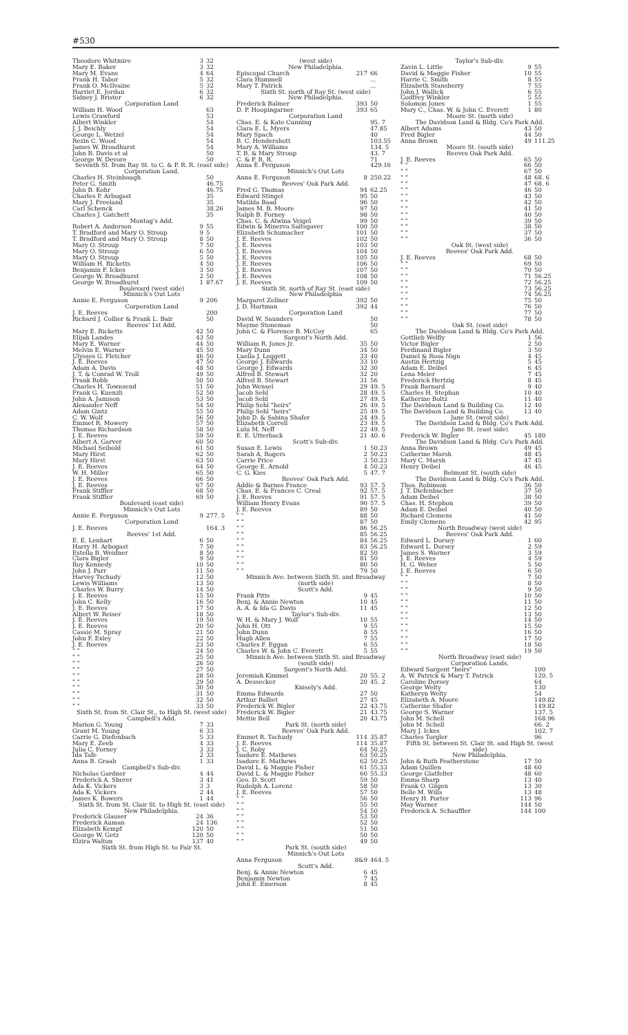#530
| Theodore Whitmire | 3 | 32 |
| Mary E. Baker | 3 | 32 |
| Mary M. Evans | 4 | 64 |
| Frank H. Tabor | 5 | 32 |
| Frank O. McIlvaine | 5 | 32 |
| Harriet E. Jordan | 6 | 32 |
| Sidney J. Brister | 6 | 32 |
| Corporation Land | | |
| William H. Wood | | 63 |
| Lewis Crawford | | 53 |
| Albert Winkler | | 54 |
| J. J. Beichly | | 54 |
| George L. Wetzel | | 54 |
| Rezin C. Wood | | 54 |
| James W. Broadhurst | | 54 |
| John R. Davis et al | | 50 |
| George W. Devore | | 50 |
| Seventh St. from Ray St. to C. & P. R. R. (east side) | | |
| Corporation Land. | | |
| Charles H. Steinbaugh | | 50 |
| Peter G. Smith | | 46.75 |
| John B. Kohr | | 46.75 |
| Charles P. Arbogast | | 35 |
| Mary J. Freeland | | 35 |
| Carl Schenck | | 38.26 |
| Charles J. Gatchett | | 35 |
| Montag's Add. | | |
| Robert A. Anderson | 9 | 55 |
| T. Bradford and Mary O. Stroup | 9 | 5 |
| T. Bradford and Mary O. Stroup | 8 | 50 |
| Mary O. Stroup | 7 | 50 |
| Mary O. Stroup | 6 | 50 |
| Mary O. Stroup | 5 | 50 |
| William H. Ricketts | 4 | 50 |
| Benjamin F. Ickes | 3 | 50 |
| George W. Broadhurst | 2 | 50 |
| George W. Broadhurst | 1 | 87.67 |
| Boulevard (west side) Minnich's Out Lots | | |
| Annie E. Ferguson | 9 | 206 |
| Corporation Land | | |
| J. E. Reeves | | 200 |
| Richard J. Collier & Frank L. Bair | | 50 |
| Reeves' 1st Add. | | |
| Mary E. Ricketts | 42 | 50 |
| Elijah Landes | 43 | 50 |
| Mary E. Warner | 44 | 50 |
| Melvin E. Warner | 45 | 50 |
| Ulysses G. Fletcher | 46 | 50 |
| J. E. Reeves | 47 | 50 |
| Adam A. Davis | 48 | 50 |
| J. T. & Conrad W. Troll | 49 | 50 |
| Frank Robb | 50 | 50 |
| Charles H. Townsend | 51 | 50 |
| Frank G. Kuenzli | 52 | 50 |
| John A. Jamison | 53 | 50 |
| Alexander Neff | 54 | 50 |
| Adam Gintz | 55 | 50 |
| C. W. Wolf | 56 | 50 |
| Emmet R. Mowery | 57 | 50 |
| Thomas Richardson | 58 | 50 |
| J. E. Reeves | 59 | 50 |
| Albert A. Garver | 60 | 50 |
| Michael Seibold | 61 | 50 |
| Mary Hirst | 62 | 50 |
| Mary Hirst | 63 | 50 |
| J. E. Reeves | 64 | 50 |
| W. H. Miller | 65 | 50 |
| J. E. Reeves | 66 | 50 |
| J. E. Reeves | 67 | 50 |
| Frank Stiffler | 68 | 50 |
| Frank Stiffler | 69 | 50 |
| Boulevard (east side) Minnich's Out Lots | | |
| Annie E. Ferguson | 9 | 277. 5 |
| Corporation Lond | | |
| J. E. Reeves | | 164. 3 |
| Reeves' 1st Add. | | |
| E. E. Lenhart | 6 | 50 |
| Harry H. Arbogast | 7 | 50 |
| Estella B. Weidner | 8 | 50 |
| Clara Bigler | 9 | 50 |
| Roy Kennedy | 10 | 50 |
| John J. Parr | 11 | 50 |
| Harvey Tschudy | 12 | 50 |
| Lewis Williams | 13 | 50 |
| Charles W. Burry | 14 | 50 |
| J. E. Reeves | 15 | 50 |
| John C. Kelly | 16 | 50 |
| J. E. Reeves | 17 | 50 |
| Albert W. Reiser | 18 | 50 |
| J. E. Reeves | 19 | 50 |
| J. E. Reeves | 20 | 50 |
| Cassie M. Spray | 21 | 50 |
| John F. Exley | 22 | 50 |
| J. E. Reeves | 23 | 50 |
| " " | 24 | 50 |
| " " | 25 | 50 |
| " " | 26 | 50 |
| " " | 27 | 50 |
| " " | 28 | 50 |
| " " | 29 | 50 |
| " " | 30 | 50 |
| " " | 31 | 50 |
| " " | 32 | 50 |
| " " | 33 | 50 |
| Sixth St. from St. Clair St., to High St. (west side) | | |
| Campbell's Add. | | |
| Marion G. Young | 7 | 33 |
| Grant M. Young | 6 | 33 |
| Carrie G. Diefenbach | 5 | 33 |
| Mary E. Zeeb | 4 | 33 |
| Julia C. Forney | 3 | 33 |
| Ida Tafe | 2 | 33 |
| Anna B. Graab | 1 | 33 |
| Campbell's Sub-div. | | |
| Nicholas Gardner | 4 | 44 |
| Frederick A. Sherer | 3 | 41 |
| Ada K. Vickers | 3 | 3 |
| Ada K. Vickers | 2 | 44 |
| James K. Bowers | 1 | 44 |
| Sixth St. from St. Clair St. to High St. (east side) | | |
| New Philadelphia. | | |
| Frederick Glauser | 24 | 36 |
| Frederick Auman | 24 | 136 |
| Elizabeth Kempf | 120 | 50 |
| George W. Getz | 120 | 50 |
| Elzira Walton | 137 | 40 |
| Sixth St. from High St. to Fair St. | | |
| (west side) New Philadelphia. | | |
| Episcopal Church | 217 | 66 |
| Clara Hummell | | ... |
| Mary T. Patrick | | ... |
| Sixth St. north of Ray St. (west side) New Philadelphia. | | |
| Frederick Balmer | 393 | 50 |
| D. P. Hoopingarner | 393 | 65 |
| Corporation Land | | |
| Chas. E. & Kate Cunning | | 95. 7 |
| Clara E. L. Myers | | 47.85 |
| Mary Spach | | 40 |
| B. C. Hendershott | | 103.55 |
| Mary A. Williams | | 134. 5 |
| T. B. & Mary Stroup | | 43. 7 |
| C. & P. R. R. | | 71 |
| Anna E. Ferguson | | 429.16 |
| Minnich's Out Lots | | |
| Anna E. Ferguson | 8 | 250.22 |
| Reeves' Oak Park Add. | | |
| Fred G. Thomas | 94 | 62.25 |
| Edward Stingel | 95 | 50 |
| Matilda Baad | 96 | 50 |
| James M. B. Moore | 97 | 50 |
| Ralph B. Forney | 98 | 50 |
| Chas. C. & Alwina Veigel | 99 | 50 |
| Edwin & Minerva Saltsgaver | 100 | 50 |
| Elizabeth Schumacher | 101 | 50 |
| J. E. Reeves | 102 | 50 |
| J. E. Reeves | 103 | 50 |
| J. E. Reeves | 104 | 50 |
| J. E. Reeves | 105 | 50 |
| J. E. Reeves | 106 | 50 |
| J. E. Reeves | 107 | 50 |
| J. E. Reeves | 108 | 50 |
| J. E. Reeves | 109 | 50 |
| Sixth St. north of Ray St. (east side) New Philadelphia | | |
| Margaret Zellner | 392 | 50 |
| J. D. Hartman | 392 | 44 |
| Corporation Land | | |
| David W. Saunders | | 50 |
| Mayme Stoneman | | 50 |
| John C. & Florence B. McCoy | | 65 |
| Sargent's North Add. | | |
| William R. Jones Jr. | 35 | 50 |
| Mary Dunn | 34 | 50 |
| Luella J. Leggett | 33 | 40 |
| George J. Edwards | 33 | 10 |
| George J. Edwards | 32 | 30 |
| Alfred B. Stewart | 32 | 20 |
| Alfred B. Stewart | 31 | 56 |
| John Wensel | 29 | 49. 5 |
| Jacob Sehl | 28 | 49. 5 |
| Jacob Sehl | 27 | 49. 5 |
| Philip Sehl "heirs" | 26 | 49. 5 |
| Philip Sehl "heirs" | 25 | 49. 5 |
| John D. & Sabina Shafer | 24 | 49. 5 |
| Elizabeth Correll | 23 | 49. 5 |
| Lulu M. Neff | 22 | 49. 5 |
| E. E. Utterback | 21 | 40. 6 |
| Scott's Sub-div. | | |
| Susan E. Lewis | 1 | 50.23 |
| Sarah A. Rogers | 2 | 50.23 |
| Carrie Price | 3 | 50.23 |
| George E. Arnold | 4 | 50.23 |
| C. G. Kies | 5 | 47. 7 |
| Reeves' Oak Park Add. | | |
| Addie & Barnes France | 93 | 57. 5 |
| Chas. E. & Frances C. Creal | 92 | 57. 5 |
| J. E. Reeves | 91 | 57. 5 |
| William Henry Evans | 90 | 57. 5 |
| J. E. Reeves | 89 | 50 |
| " " | 88 | 50 |
| " " | 87 | 50 |
| " " | 86 | 56.25 |
| " " | 85 | 56.25 |
| " " | 84 | 56.25 |
| " " | 83 | 56.25 |
| " " | 82 | 50 |
| " " | 81 | 50 |
| " " | 80 | 50 |
| " " | 79 | 50 |
| Minnich Ave. between Sixth St. and Broadway (north side) Scott's Add. | | |
| Frank Pitts | 9 | 45 |
| Benj. & Annie Newton | 10 | 45 |
| A. A. & Ida G. Davis | 11 | 45 |
| Taylor's Sub-div. | | |
| W. H. & Mary J. Wolf | 10 | 55 |
| John H. Ott | 9 | 55 |
| John Dunn | 8 | 55 |
| Hugh Allen | 7 | 55 |
| Charles F. Eggan | 6 | 55 |
| Charles W. & John C. Everett | 5 | 55 |
| Minnich Ave. between Sixth St. and Broadway (south side) Sargent's North Add. | | |
| Jeremiah Kimmel | 20 | 55. 2 |
| A. Dessecker | 20 | 45. 2 |
| Knisely's Add. | | |
| Emma Edwards | 27 | 50 |
| Arthur Balliet | 27 | 45 |
| Frederick W. Bigler | 22 | 43.75 |
| Frederick W. Bigler | 21 | 43.75 |
| Mettie Bell | 20 | 43.75 |
| Park St. (north side) Reeves' Oak Park Add. | | |
| Emmet R. Tschudy | 114 | 35.87 |
| J. E. Reeves | 114 | 35.87 |
| J. C. Roby | 64 | 50.25 |
| Isadore E. Mathews | 63 | 50.25 |
| Isadore E. Mathews | 62 | 50.25 |
| David L. & Maggie Fisher | 61 | 55.33 |
| David L. & Maggie Fisher | 60 | 55.33 |
| Geo. D. Scott | 59 | 50 |
| Rudolph A. Lorenz | 58 | 50 |
| J. E. Reeves | 57 | 50 |
| " " | 56 | 50 |
| " " | 55 | 50 |
| " " | 54 | 50 |
| " " | 53 | 50 |
| " " | 52 | 50 |
| " " | 51 | 50 |
| " " | 50 | 50 |
| " " | 49 | 50 |
| Park St. (south side) Minnich's Out Lots | | |
| Anna Ferguson | 8&9 | 464. 5 |
| Scott's Add. | | |
| Benj. & Annie Newton | 6 | 45 |
| Benjamin Newton | 7 | 45 |
| John E. Emerson | 8 | 45 |
| Taylor's Sub-div. | | |
| Zavin L. Little | 9 | 55 |
| David & Maggie Fisher | 10 | 55 |
| Harrie C. Smith | 8 | 55 |
| Elizabeth Stansberry | 7 | 55 |
| John J. Wallick | 6 | 55 |
| Godfrey Winkler | 5 | 55 |
| Solomon Jones | 1 | 55 |
| Mary C., Chas. W. & John C. Everett | 1 | 80 |
| Moore St. (north side) The Davidson Land & Bldg. Co's Park Add. | | |
| Albert Adams | 43 | 50 |
| Fred Bigler | 44 | 50 |
| Anna Brown | 49 | 111.25 |
| Moore St. (south side) Reeves Oak Park Add. | | |
| J. E. Reeves | 65 | 50 |
| " " | 66 | 50 |
| " " | 67 | 50 |
| " " | 48 | 68. 6 |
| " " | 47 | 68. 6 |
| " " | 46 | 50 |
| " " | 43 | 50 |
| " " | 42 | 50 |
| " " | 41 | 50 |
| " " | 40 | 50 |
| " " | 39 | 50 |
| " " | 38 | 50 |
| " " | 37 | 50 |
| " " | 36 | 50 |
| Oak St. (west side) Reeves' Oak Park Add. | | |
| J. E. Reeves | 68 | 50 |
| " " | 69 | 50 |
| " " | 70 | 50 |
| " " | 71 | 56.25 |
| " " | 72 | 56.25 |
| " " | 73 | 56.25 |
| " " | 74 | 56.25 |
| " " | 75 | 50 |
| " " | 76 | 50 |
| " " | 77 | 50 |
| " " | 78 | 50 |
| Oak St. (east side) The Davidson Land & Bldg. Co's Park Add. | | |
| Gottlieb Welfly | 1 | 56 |
| Victor Bigler | 2 | 50 |
| Ferdinand Bigler | 3 | 50 |
| Daniel & Rosa Nign | 4 | 45 |
| Austin Hertzig | 5 | 45 |
| Adam E. Deibel | 6 | 45 |
| Lena Meier | 7 | 45 |
| Frederick Hertzig | 8 | 45 |
| Frank Barnard | 9 | 40 |
| Charles H. Stephan | 10 | 40 |
| Katherine Boltz | 11 | 40 |
| The Davidson Land & Building Co. | 12 | 40 |
| The Davidson Land & Building Co. | 13 | 40 |
| Jane St. (west side) The Davidson Land & Bldg. Co's Park Add. | | |
| Jane St. (east side) | | |
| Frederick W. Bigler | 45 | 180 |
| The Davidson Land & Bldg. Co's Park Add. | | |
| Anna Brown | 49 | 45 |
| Catherine Marsh | 48 | 45 |
| Mary C. Marsh | 47 | 45 |
| Henry Deibel | 46 | 45 |
| Belmont St. (south side) The Davidson Land & Bldg. Co's Park Add. | | |
| Thos. Robinson | 36 | 50 |
| J. T. Diefenbacher | 37 | 50 |
| Adam Deibel | 38 | 50 |
| Chas. H. Stephon | 39 | 50 |
| Adam E. Deibel | 40 | 50 |
| Richard Clemens | 41 | 50 |
| Emily Clemens | 42 | 95 |
| North Broadway (west side) Reeves' Oak Park Add. | | |
| Edward L. Dorsey | 1 | 60 |
| Edward L. Dorsey | 2 | 59 |
| James S. Warner | 3 | 59 |
| J. E. Reeves | 4 | 59 |
| H. G. Weber | 5 | 50 |
| J. E. Reeves | 6 | 50 |
| " " | 7 | 50 |
| " " | 8 | 50 |
| " " | 9 | 50 |
| " " | 10 | 50 |
| " " | 11 | 50 |
| " " | 12 | 50 |
| " " | 13 | 50 |
| " " | 14 | 50 |
| " " | 15 | 50 |
| " " | 16 | 50 |
| " " | 17 | 50 |
| " " | 18 | 50 |
| " " | 19 | 50 |
| North Broadway (east side) Corporation Lands. | | |
| Edward Sargent "heirs" | | 100 |
| A. W. Patrick & Mary T. Patrick | | 120. 5 |
| Caroline Dorsey | | 64 |
| George Welty | | 130 |
| Katheryn Welty | | 54 |
| Elizabeth A. Moore | | 149.82 |
| Catherine Shafer | | 149.82 |
| George S. Warner | | 137. 5 |
| John M. Schell | | 168.96 |
| John M. Schell | | 66. 2 |
| Mary J. Ickes | | 102. 7 |
| Charles Torgler | | 96 |
| Fifth St. between St. Clair St. and High St. (west side) New Philadelphia. | | |
| John & Ruth Featherstone | 17 | 50 |
| Adam Quillen | 48 | 60 |
| George Glatfelter | 48 | 60 |
| Emma Sharp | 13 | 40 |
| Frank O. Gilgen | 13 | 30 |
| Belle M. Wills | 13 | 48 |
| Henry H. Porter | 113 | 96 |
| May Warner | 144 | 50 |
| Frederick A. Schauffler | 144 | 100 |